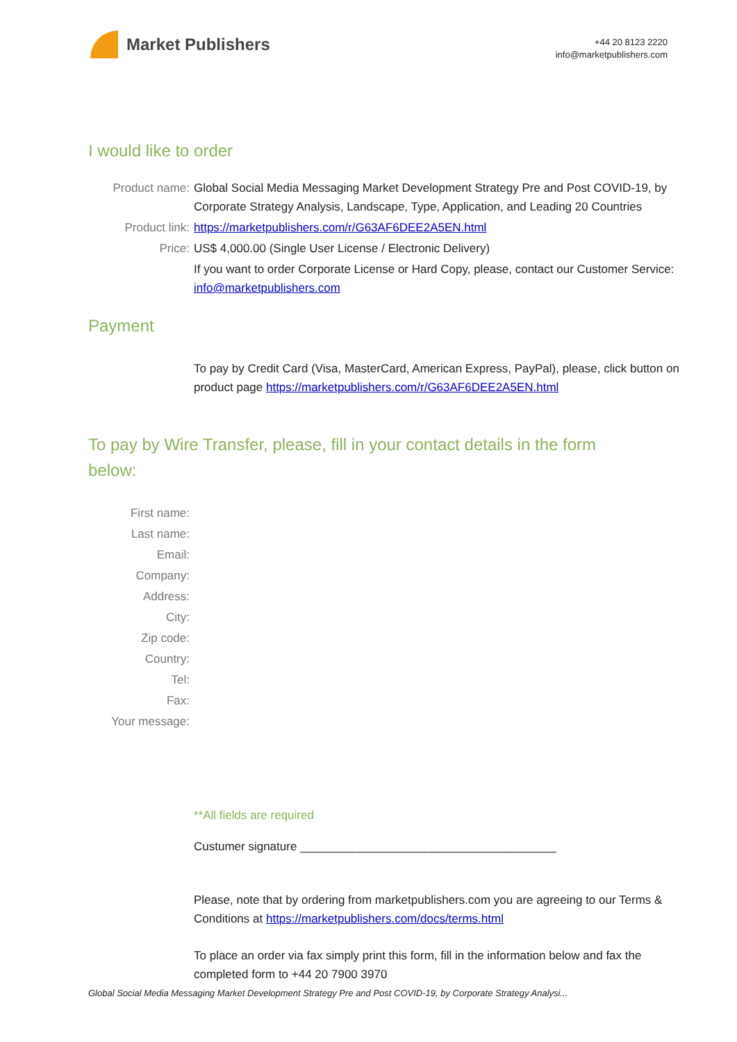Market Publishers
+44 20 8123 2220
info@marketpublishers.com
I would like to order
Product name: Global Social Media Messaging Market Development Strategy Pre and Post COVID-19, by Corporate Strategy Analysis, Landscape, Type, Application, and Leading 20 Countries
Product link: https://marketpublishers.com/r/G63AF6DEE2A5EN.html
Price: US$ 4,000.00 (Single User License / Electronic Delivery)
If you want to order Corporate License or Hard Copy, please, contact our Customer Service:
info@marketpublishers.com
Payment
To pay by Credit Card (Visa, MasterCard, American Express, PayPal), please, click button on product page https://marketpublishers.com/r/G63AF6DEE2A5EN.html
To pay by Wire Transfer, please, fill in your contact details in the form below:
First name:
Last name:
Email:
Company:
Address:
City:
Zip code:
Country:
Tel:
Fax:
Your message:
**All fields are required
Custumer signature _______________________________________
Please, note that by ordering from marketpublishers.com you are agreeing to our Terms & Conditions at https://marketpublishers.com/docs/terms.html
To place an order via fax simply print this form, fill in the information below and fax the completed form to +44 20 7900 3970
Global Social Media Messaging Market Development Strategy Pre and Post COVID-19, by Corporate Strategy Analysi...